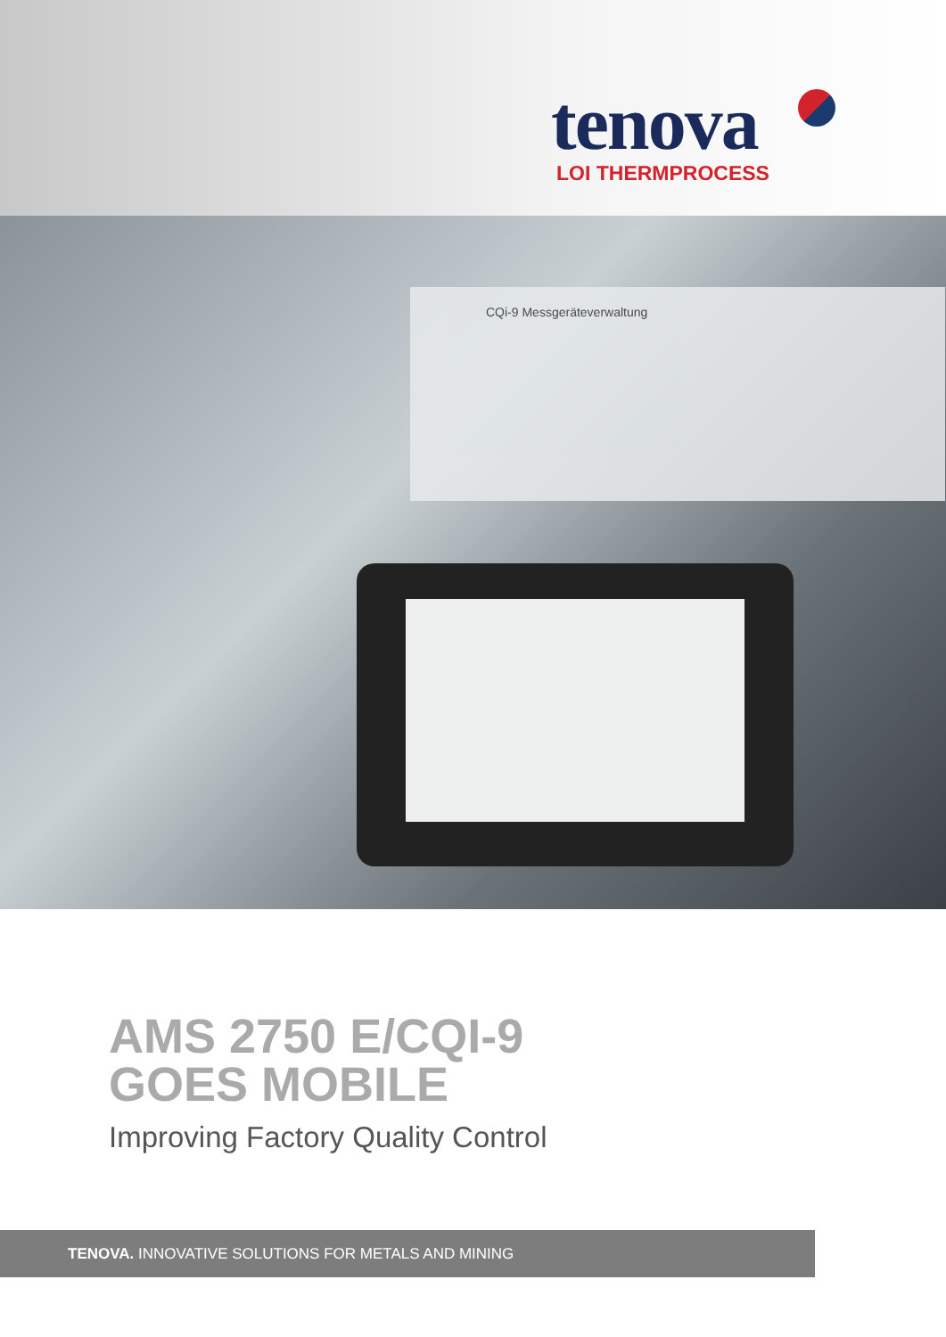tenova
LOI THERMPROCESS
CQi-9 Messgeräteverwaltung
AMS 2750 E/CQI-9
GOES MOBILE
Improving Factory Quality Control
TENOVA. INNOVATIVE SOLUTIONS FOR METALS AND MINING